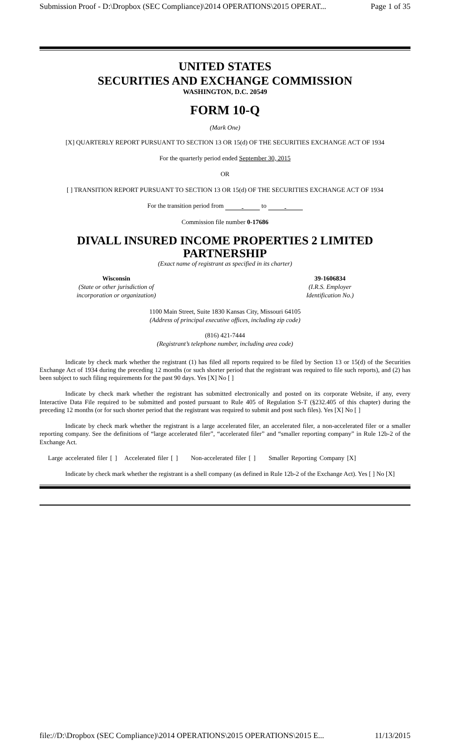Submission Proof - D:\Dropbox (SEC Compliance)\2014 OPERATIONS\2015 OPERAT... Page 1 of 35
UNITED STATES
SECURITIES AND EXCHANGE COMMISSION
WASHINGTON, D.C. 20549
FORM 10-Q
(Mark One)
[X] QUARTERLY REPORT PURSUANT TO SECTION 13 OR 15(d) OF THE SECURITIES EXCHANGE ACT OF 1934
For the quarterly period ended September 30, 2015
OR
[ ] TRANSITION REPORT PURSUANT TO SECTION 13 OR 15(d) OF THE SECURITIES EXCHANGE ACT OF 1934
For the transition period from to
Commission file number 0-17686
DIVALL INSURED INCOME PROPERTIES 2 LIMITED PARTNERSHIP
(Exact name of registrant as specified in its charter)
Wisconsin
(State or other jurisdiction of
incorporation or organization)
39-1606834
(I.R.S. Employer
Identification No.)
1100 Main Street, Suite 1830 Kansas City, Missouri 64105
(Address of principal executive offices, including zip code)
(816) 421-7444
(Registrant’s telephone number, including area code)
Indicate by check mark whether the registrant (1) has filed all reports required to be filed by Section 13 or 15(d) of the Securities Exchange Act of 1934 during the preceding 12 months (or such shorter period that the registrant was required to file such reports), and (2) has been subject to such filing requirements for the past 90 days. Yes [X] No [ ]
Indicate by check mark whether the registrant has submitted electronically and posted on its corporate Website, if any, every Interactive Data File required to be submitted and posted pursuant to Rule 405 of Regulation S-T (§232.405 of this chapter) during the preceding 12 months (or for such shorter period that the registrant was required to submit and post such files). Yes [X] No [ ]
Indicate by check mark whether the registrant is a large accelerated filer, an accelerated filer, a non-accelerated filer or a smaller reporting company. See the definitions of “large accelerated filer”, “accelerated filer” and “smaller reporting company” in Rule 12b-2 of the Exchange Act.
Large accelerated filer [ ] Accelerated filer [ ] Non-accelerated filer [ ] Smaller Reporting Company [X]
Indicate by check mark whether the registrant is a shell company (as defined in Rule 12b-2 of the Exchange Act). Yes [ ] No [X]
file://D:\Dropbox (SEC Compliance)\2014 OPERATIONS\2015 OPERATIONS\2015 E... 11/13/2015